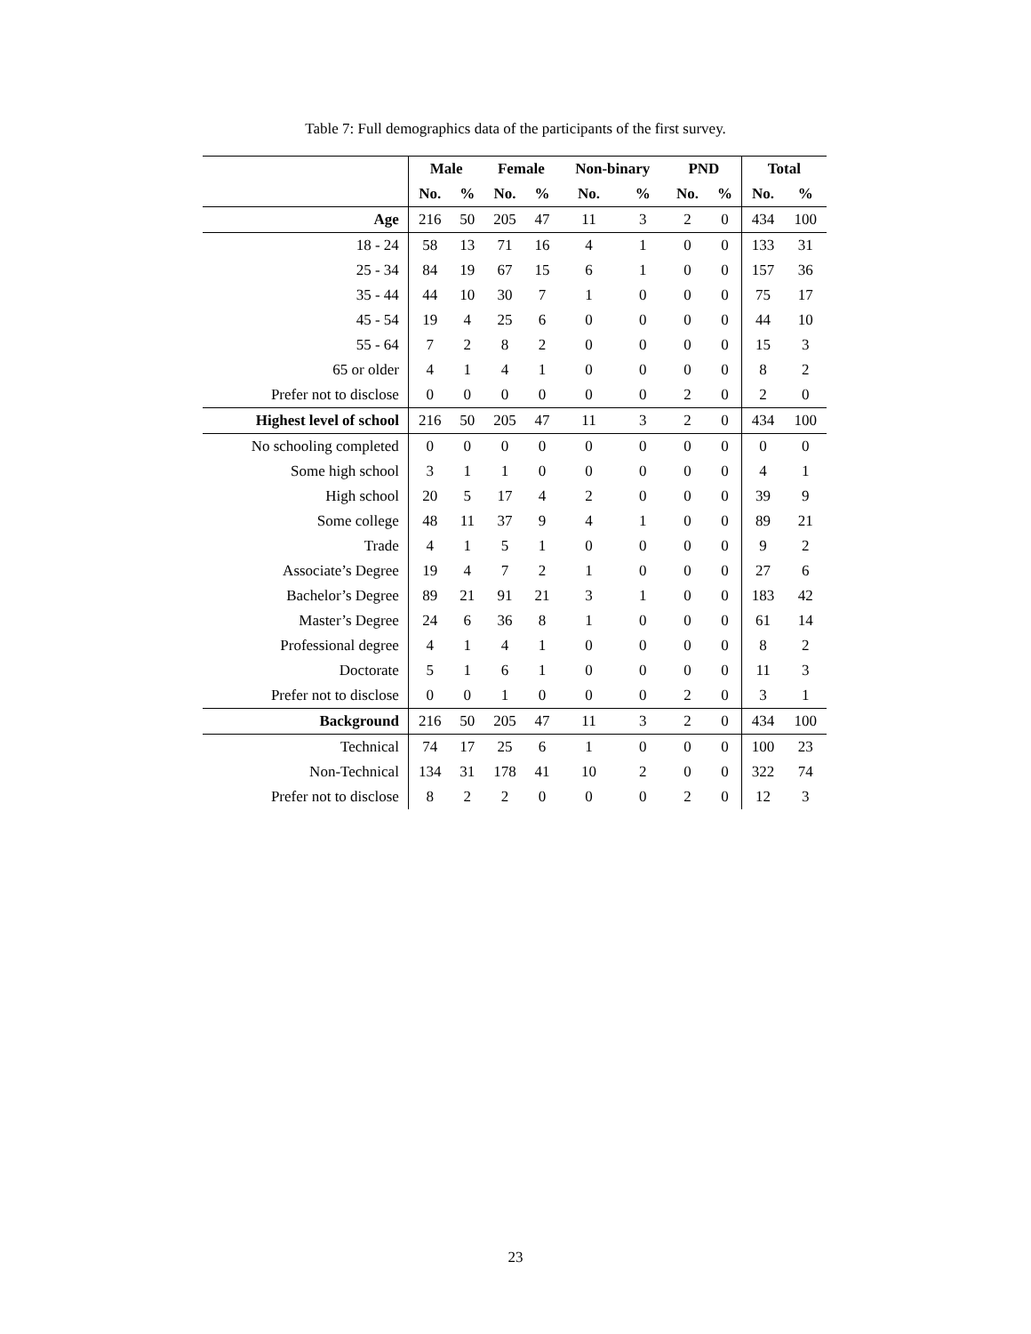Table 7: Full demographics data of the participants of the first survey.
| | Male | | Female | | Non-binary | | PND | | Total | |
| --- | --- | --- | --- | --- | --- | --- | --- | --- | --- | --- |
| | No. | % | No. | % | No. | % | No. | % | No. | % |
| Age | 216 | 50 | 205 | 47 | 11 | 3 | 2 | 0 | 434 | 100 |
| 18 - 24 | 58 | 13 | 71 | 16 | 4 | 1 | 0 | 0 | 133 | 31 |
| 25 - 34 | 84 | 19 | 67 | 15 | 6 | 1 | 0 | 0 | 157 | 36 |
| 35 - 44 | 44 | 10 | 30 | 7 | 1 | 0 | 0 | 0 | 75 | 17 |
| 45 - 54 | 19 | 4 | 25 | 6 | 0 | 0 | 0 | 0 | 44 | 10 |
| 55 - 64 | 7 | 2 | 8 | 2 | 0 | 0 | 0 | 0 | 15 | 3 |
| 65 or older | 4 | 1 | 4 | 1 | 0 | 0 | 0 | 0 | 8 | 2 |
| Prefer not to disclose | 0 | 0 | 0 | 0 | 0 | 0 | 2 | 0 | 2 | 0 |
| Highest level of school | 216 | 50 | 205 | 47 | 11 | 3 | 2 | 0 | 434 | 100 |
| No schooling completed | 0 | 0 | 0 | 0 | 0 | 0 | 0 | 0 | 0 | 0 |
| Some high school | 3 | 1 | 1 | 0 | 0 | 0 | 0 | 0 | 4 | 1 |
| High school | 20 | 5 | 17 | 4 | 2 | 0 | 0 | 0 | 39 | 9 |
| Some college | 48 | 11 | 37 | 9 | 4 | 1 | 0 | 0 | 89 | 21 |
| Trade | 4 | 1 | 5 | 1 | 0 | 0 | 0 | 0 | 9 | 2 |
| Associate’s Degree | 19 | 4 | 7 | 2 | 1 | 0 | 0 | 0 | 27 | 6 |
| Bachelor’s Degree | 89 | 21 | 91 | 21 | 3 | 1 | 0 | 0 | 183 | 42 |
| Master’s Degree | 24 | 6 | 36 | 8 | 1 | 0 | 0 | 0 | 61 | 14 |
| Professional degree | 4 | 1 | 4 | 1 | 0 | 0 | 0 | 0 | 8 | 2 |
| Doctorate | 5 | 1 | 6 | 1 | 0 | 0 | 0 | 0 | 11 | 3 |
| Prefer not to disclose | 0 | 0 | 1 | 0 | 0 | 0 | 2 | 0 | 3 | 1 |
| Background | 216 | 50 | 205 | 47 | 11 | 3 | 2 | 0 | 434 | 100 |
| Technical | 74 | 17 | 25 | 6 | 1 | 0 | 0 | 0 | 100 | 23 |
| Non-Technical | 134 | 31 | 178 | 41 | 10 | 2 | 0 | 0 | 322 | 74 |
| Prefer not to disclose | 8 | 2 | 2 | 0 | 0 | 0 | 2 | 0 | 12 | 3 |
23